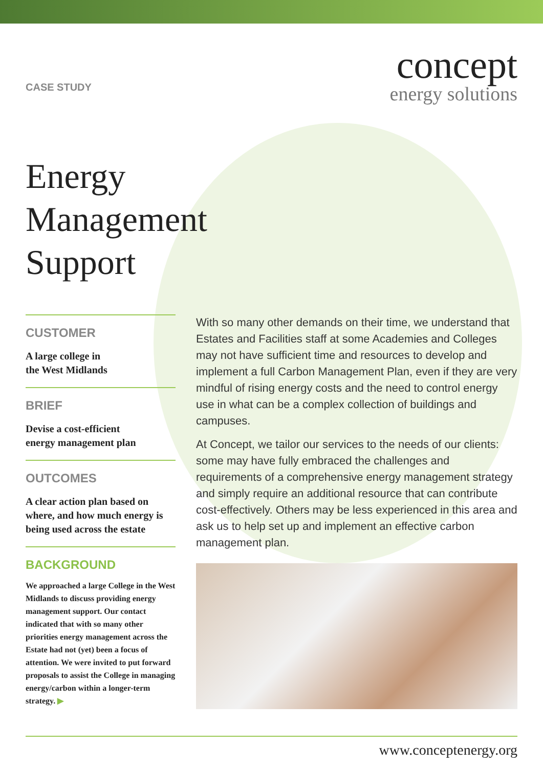CASE STUDY
concept
energy solutions
Energy
Management
Support
CUSTOMER
A large college in
the West Midlands
BRIEF
Devise a cost-efficient
energy management plan
OUTCOMES
A clear action plan based on where, and how much energy is being used across the estate
BACKGROUND
We approached a large College in the West Midlands to discuss providing energy management support. Our contact indicated that with so many other priorities energy management across the Estate had not (yet) been a focus of attention. We were invited to put forward proposals to assist the College in managing energy/carbon within a longer-term strategy. ▶
With so many other demands on their time, we understand that Estates and Facilities staff at some Academies and Colleges may not have sufficient time and resources to develop and implement a full Carbon Management Plan, even if they are very mindful of rising energy costs and the need to control energy use in what can be a complex collection of buildings and campuses.
At Concept, we tailor our services to the needs of our clients: some may have fully embraced the challenges and requirements of a comprehensive energy management strategy and simply require an additional resource that can contribute cost-effectively. Others may be less experienced in this area and ask us to help set up and implement an effective carbon management plan.
www.conceptenergy.org